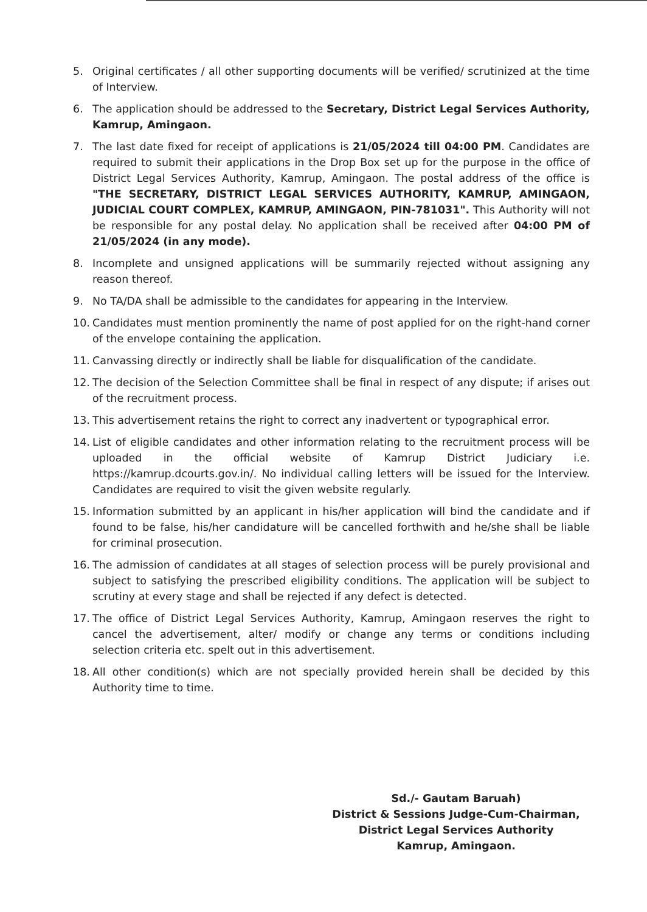5. Original certificates / all other supporting documents will be verified/ scrutinized at the time of Interview.
6. The application should be addressed to the Secretary, District Legal Services Authority, Kamrup, Amingaon.
7. The last date fixed for receipt of applications is 21/05/2024 till 04:00 PM. Candidates are required to submit their applications in the Drop Box set up for the purpose in the office of District Legal Services Authority, Kamrup, Amingaon. The postal address of the office is "THE SECRETARY, DISTRICT LEGAL SERVICES AUTHORITY, KAMRUP, AMINGAON, JUDICIAL COURT COMPLEX, KAMRUP, AMINGAON, PIN-781031". This Authority will not be responsible for any postal delay. No application shall be received after 04:00 PM of 21/05/2024 (in any mode).
8. Incomplete and unsigned applications will be summarily rejected without assigning any reason thereof.
9. No TA/DA shall be admissible to the candidates for appearing in the Interview.
10. Candidates must mention prominently the name of post applied for on the right-hand corner of the envelope containing the application.
11. Canvassing directly or indirectly shall be liable for disqualification of the candidate.
12. The decision of the Selection Committee shall be final in respect of any dispute; if arises out of the recruitment process.
13. This advertisement retains the right to correct any inadvertent or typographical error.
14. List of eligible candidates and other information relating to the recruitment process will be uploaded in the official website of Kamrup District Judiciary i.e. https://kamrup.dcourts.gov.in/. No individual calling letters will be issued for the Interview. Candidates are required to visit the given website regularly.
15. Information submitted by an applicant in his/her application will bind the candidate and if found to be false, his/her candidature will be cancelled forthwith and he/she shall be liable for criminal prosecution.
16. The admission of candidates at all stages of selection process will be purely provisional and subject to satisfying the prescribed eligibility conditions. The application will be subject to scrutiny at every stage and shall be rejected if any defect is detected.
17. The office of District Legal Services Authority, Kamrup, Amingaon reserves the right to cancel the advertisement, alter/ modify or change any terms or conditions including selection criteria etc. spelt out in this advertisement.
18. All other condition(s) which are not specially provided herein shall be decided by this Authority time to time.
Sd./- Gautam Baruah)
District & Sessions Judge-Cum-Chairman,
District Legal Services Authority
Kamrup, Amingaon.